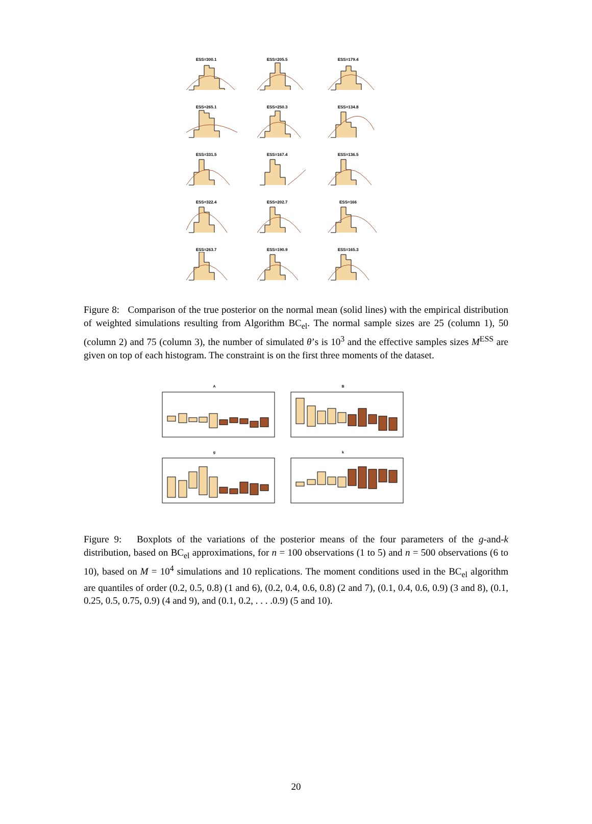ESS=300.1
ESS=205.5
ESS=179.4
ESS=265.1
ESS=250.3
ESS=134.8
ESS=331.5
ESS=167.4
ESS=136.5
ESS=322.4
ESS=202.7
ESS=166
ESS=263.7
ESS=190.9
ESS=165.3
Figure 8: Comparison of the true posterior on the normal mean (solid lines) with the empirical distribution of weighted simulations resulting from Algorithm BC<sub>el</sub>. The normal sample sizes are 25 (column 1), 50 (column 2) and 75 (column 3), the number of simulated θ’s is 10<sup>3</sup> and the effective samples sizes M<sup>ESS</sup> are given on top of each histogram. The constraint is on the first three moments of the dataset.
A
B
g
k
Figure 9: Boxplots of the variations of the posterior means of the four parameters of the g-and-k distribution, based on BC<sub>el</sub> approximations, for n = 100 observations (1 to 5) and n = 500 observations (6 to 10), based on M = 10<sup>4</sup> simulations and 10 replications. The moment conditions used in the BC<sub>el</sub> algorithm are quantiles of order (0.2, 0.5, 0.8) (1 and 6), (0.2, 0.4, 0.6, 0.8) (2 and 7), (0.1, 0.4, 0.6, 0.9) (3 and 8), (0.1, 0.25, 0.5, 0.75, 0.9) (4 and 9), and (0.1, 0.2, . . . .0.9) (5 and 10).
20